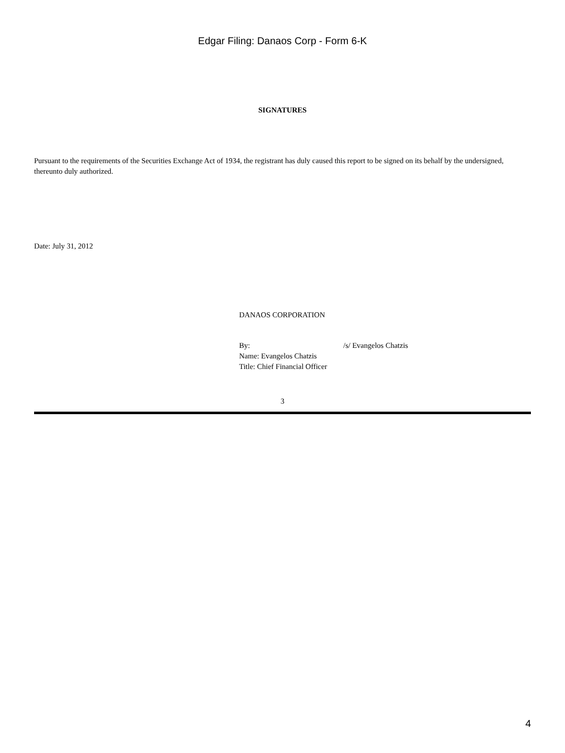Edgar Filing: Danaos Corp - Form 6-K
SIGNATURES
Pursuant to the requirements of the Securities Exchange Act of 1934, the registrant has duly caused this report to be signed on its behalf by the undersigned, thereunto duly authorized.
Date: July 31, 2012
DANAOS CORPORATION
By: /s/ Evangelos Chatzis
Name: Evangelos Chatzis
Title: Chief Financial Officer
3
4